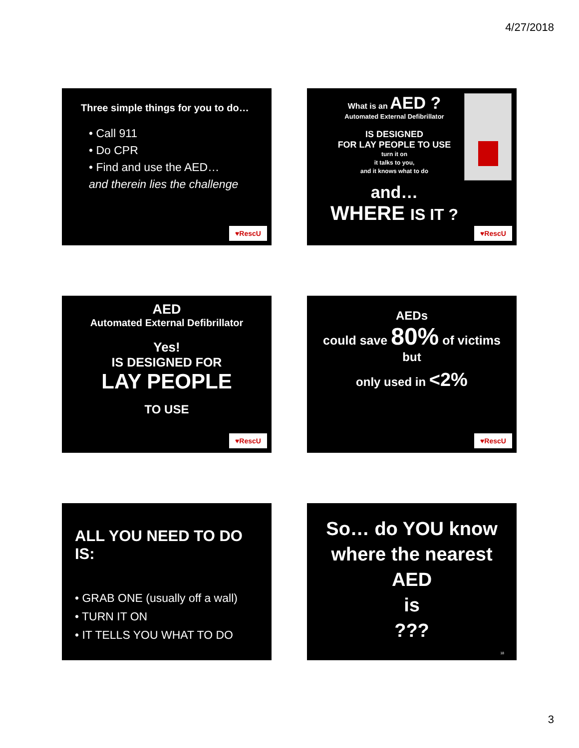4/27/2018
Three simple things for you to do…
• Call 911
• Do CPR
• Find and use the AED…
and therein lies the challenge
♥RescU
What is an AED ?
Automated External Defibrillator
IS DESIGNED
FOR LAY PEOPLE TO USE
turn it on
it talks to you,
and it knows what to do
and…
WHERE IS IT ?
♥RescU
AED
Automated External Defibrillator
Yes!
IS DESIGNED FOR
LAY PEOPLE
TO USE
♥RescU
AEDs
could save 80% of victims
but
only used in <2%
♥RescU
ALL YOU NEED TO DO IS:
• GRAB ONE (usually off a wall)
• TURN IT ON
• IT TELLS YOU WHAT TO DO
So… do YOU know
where the nearest
AED
is
???
18
3